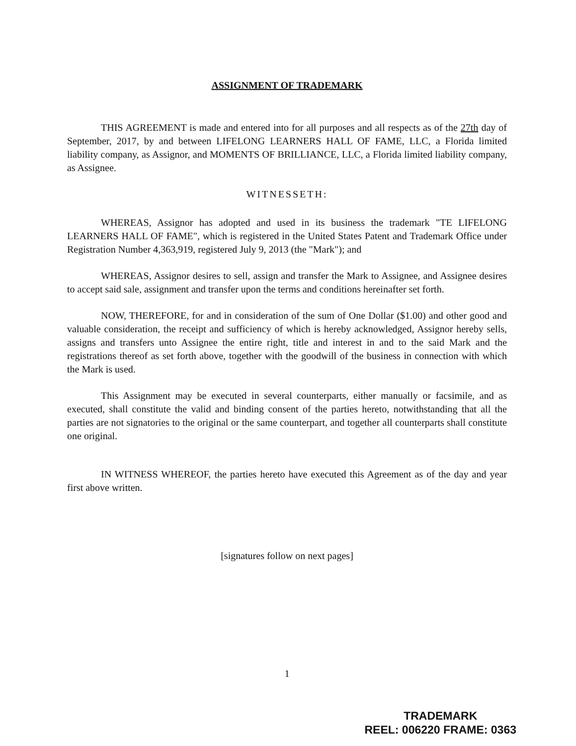ASSIGNMENT OF TRADEMARK
THIS AGREEMENT is made and entered into for all purposes and all respects as of the 27th day of September, 2017, by and between LIFELONG LEARNERS HALL OF FAME, LLC, a Florida limited liability company, as Assignor, and MOMENTS OF BRILLIANCE, LLC, a Florida limited liability company, as Assignee.
WITNESSETH:
WHEREAS, Assignor has adopted and used in its business the trademark "TE LIFELONG LEARNERS HALL OF FAME", which is registered in the United States Patent and Trademark Office under Registration Number 4,363,919, registered July 9, 2013 (the "Mark"); and
WHEREAS, Assignor desires to sell, assign and transfer the Mark to Assignee, and Assignee desires to accept said sale, assignment and transfer upon the terms and conditions hereinafter set forth.
NOW, THEREFORE, for and in consideration of the sum of One Dollar ($1.00) and other good and valuable consideration, the receipt and sufficiency of which is hereby acknowledged, Assignor hereby sells, assigns and transfers unto Assignee the entire right, title and interest in and to the said Mark and the registrations thereof as set forth above, together with the goodwill of the business in connection with which the Mark is used.
This Assignment may be executed in several counterparts, either manually or facsimile, and as executed, shall constitute the valid and binding consent of the parties hereto, notwithstanding that all the parties are not signatories to the original or the same counterpart, and together all counterparts shall constitute one original.
IN WITNESS WHEREOF, the parties hereto have executed this Agreement as of the day and year first above written.
[signatures follow on next pages]
1
TRADEMARK
REEL: 006220 FRAME: 0363